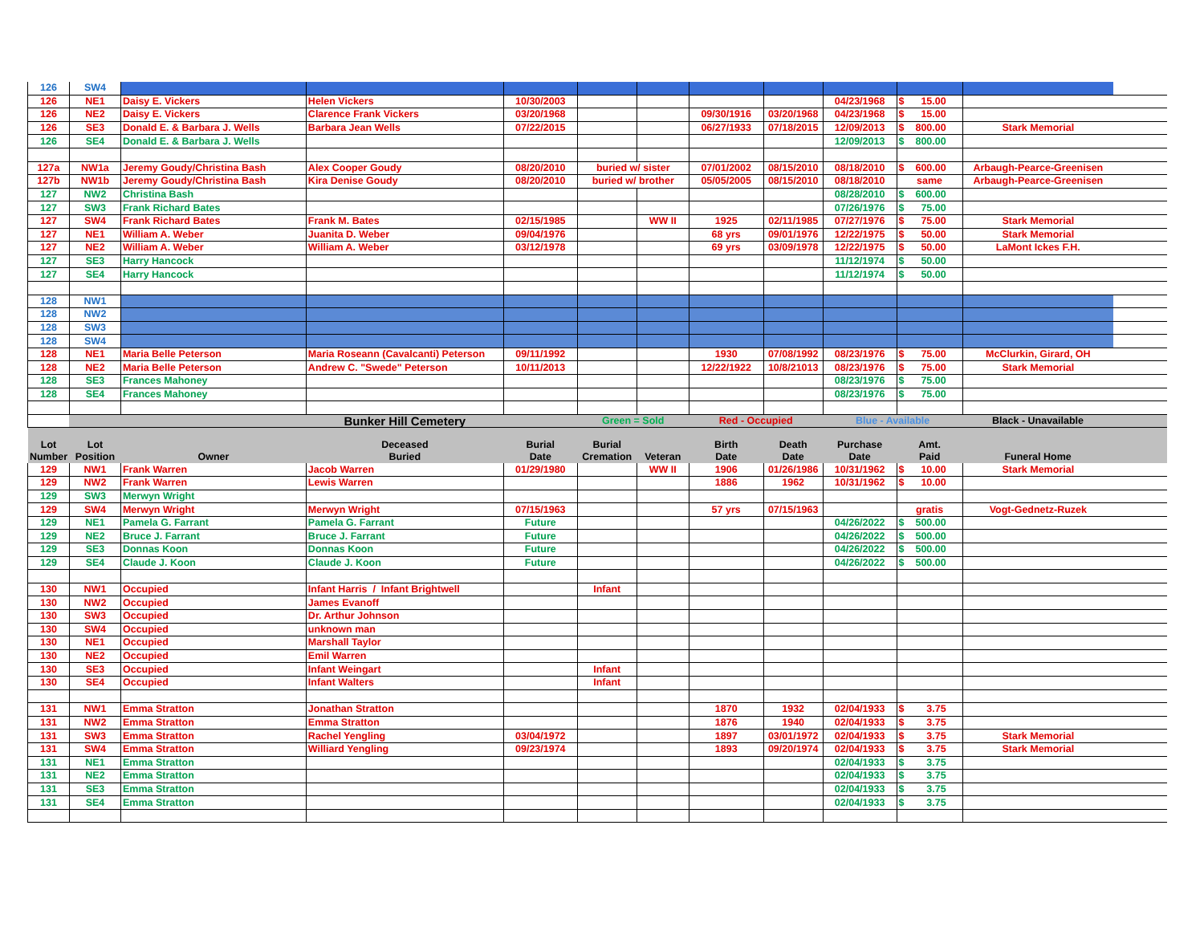| 126 | SW4 | | | | | | | | | | | |
| 126 | NE1 | Daisy E. Vickers | Helen Vickers | 10/30/2003 | | | | | 04/23/1968 | $ 15.00 | | |
| 126 | NE2 | Daisy E. Vickers | Clarence Frank Vickers | 03/20/1968 | | | 09/30/1916 | 03/20/1968 | 04/23/1968 | $ 15.00 | | |
| 126 | SE3 | Donald E. & Barbara J. Wells | Barbara Jean Wells | 07/22/2015 | | | 06/27/1933 | 07/18/2015 | 12/09/2013 | $ 800.00 | Stark Memorial | |
| 126 | SE4 | Donald E. & Barbara J. Wells | | | | | | | 12/09/2013 | $ 800.00 | | |
| 127a | NW1a | Jeremy Goudy/Christina Bash | Alex Cooper Goudy | 08/20/2010 | buried w/ sister | | 07/01/2002 | 08/15/2010 | 08/18/2010 | $ 600.00 | Arbaugh-Pearce-Greenisen | |
| 127b | NW1b | Jeremy Goudy/Christina Bash | Kira Denise Goudy | 08/20/2010 | buried w/ brother | | 05/05/2005 | 08/15/2010 | 08/18/2010 | same | Arbaugh-Pearce-Greenisen | |
| 127 | NW2 | Christina Bash | | | | | | | 08/28/2010 | $ 600.00 | | |
| 127 | SW3 | Frank Richard Bates | | | | | | | 07/26/1976 | $ 75.00 | | |
| 127 | SW4 | Frank Richard Bates | Frank M. Bates | 02/15/1985 | | WW II | 1925 | 02/11/1985 | 07/27/1976 | $ 75.00 | Stark Memorial | |
| 127 | NE1 | William A. Weber | Juanita D. Weber | 09/04/1976 | | | 68 yrs | 09/01/1976 | 12/22/1975 | $ 50.00 | Stark Memorial | |
| 127 | NE2 | William A. Weber | William A. Weber | 03/12/1978 | | | 69 yrs | 03/09/1978 | 12/22/1975 | $ 50.00 | LaMont Ickes F.H. | |
| 127 | SE3 | Harry Hancock | | | | | | | 11/12/1974 | $ 50.00 | | |
| 127 | SE4 | Harry Hancock | | | | | | | 11/12/1974 | $ 50.00 | | |
| 128 | NW1 | | | | | | | | | | | |
| 128 | NW2 | | | | | | | | | | | |
| 128 | SW3 | | | | | | | | | | | |
| 128 | SW4 | | | | | | | | | | | |
| 128 | NE1 | Maria Belle Peterson | Maria Roseann (Cavalcanti) Peterson | 09/11/1992 | | | 1930 | 07/08/1992 | 08/23/1976 | $ 75.00 | McClurkin, Girard, OH | |
| 128 | NE2 | Maria Belle Peterson | Andrew C. "Swede" Peterson | 10/11/2013 | | | 12/22/1922 | 10/8/21013 | 08/23/1976 | $ 75.00 | Stark Memorial | |
| 128 | SE3 | Frances Mahoney | | | | | | | 08/23/1976 | $ 75.00 | | |
| 128 | SE4 | Frances Mahoney | | | | | | | 08/23/1976 | $ 75.00 | | |
| | | | Bunker Hill Cemetery | | Green = Sold | | Red - Occupied | | Blue - Available | | Black - Unavailable | |
| Lot Number | Lot Position | Owner | Deceased Buried | Burial Date | Burial Cremation | Veteran | Birth Date | Death Date | Purchase Date | Amt. Paid | Funeral Home | |
| 129 | NW1 | Frank Warren | Jacob Warren | 01/29/1980 | | WW II | 1906 | 01/26/1986 | 10/31/1962 | $ 10.00 | Stark Memorial | |
| 129 | NW2 | Frank Warren | Lewis Warren | | | | 1886 | 1962 | 10/31/1962 | $ 10.00 | | |
| 129 | SW3 | Merwyn Wright | | | | | | | | | | |
| 129 | SW4 | Merwyn Wright | Merwyn Wright | 07/15/1963 | | | 57 yrs | 07/15/1963 | | gratis | Vogt-Gednetz-Ruzek | |
| 129 | NE1 | Pamela G. Farrant | Pamela G. Farrant | Future | | | | | 04/26/2022 | $ 500.00 | | |
| 129 | NE2 | Bruce J. Farrant | Bruce J. Farrant | Future | | | | | 04/26/2022 | $ 500.00 | | |
| 129 | SE3 | Donnas Koon | Donnas Koon | Future | | | | | 04/26/2022 | $ 500.00 | | |
| 129 | SE4 | Claude J. Koon | Claude J. Koon | Future | | | | | 04/26/2022 | $ 500.00 | | |
| 130 | NW1 | Occupied | Infant Harris / Infant Brightwell | | Infant | | | | | | | |
| 130 | NW2 | Occupied | James Evanoff | | | | | | | | | |
| 130 | SW3 | Occupied | Dr. Arthur Johnson | | | | | | | | | |
| 130 | SW4 | Occupied | unknown man | | | | | | | | | |
| 130 | NE1 | Occupied | Marshall Taylor | | | | | | | | | |
| 130 | NE2 | Occupied | Emil Warren | | | | | | | | | |
| 130 | SE3 | Occupied | Infant Weingart | | Infant | | | | | | | |
| 130 | SE4 | Occupied | Infant Walters | | Infant | | | | | | | |
| 131 | NW1 | Emma Stratton | Jonathan Stratton | | | | 1870 | 1932 | 02/04/1933 | $ 3.75 | | |
| 131 | NW2 | Emma Stratton | Emma Stratton | | | | 1876 | 1940 | 02/04/1933 | $ 3.75 | | |
| 131 | SW3 | Emma Stratton | Rachel Yengling | 03/04/1972 | | | 1897 | 03/01/1972 | 02/04/1933 | $ 3.75 | Stark Memorial | |
| 131 | SW4 | Emma Stratton | Williard Yengling | 09/23/1974 | | | 1893 | 09/20/1974 | 02/04/1933 | $ 3.75 | Stark Memorial | |
| 131 | NE1 | Emma Stratton | | | | | | | 02/04/1933 | $ 3.75 | | |
| 131 | NE2 | Emma Stratton | | | | | | | 02/04/1933 | $ 3.75 | | |
| 131 | SE3 | Emma Stratton | | | | | | | 02/04/1933 | $ 3.75 | | |
| 131 | SE4 | Emma Stratton | | | | | | | 02/04/1933 | $ 3.75 | | |